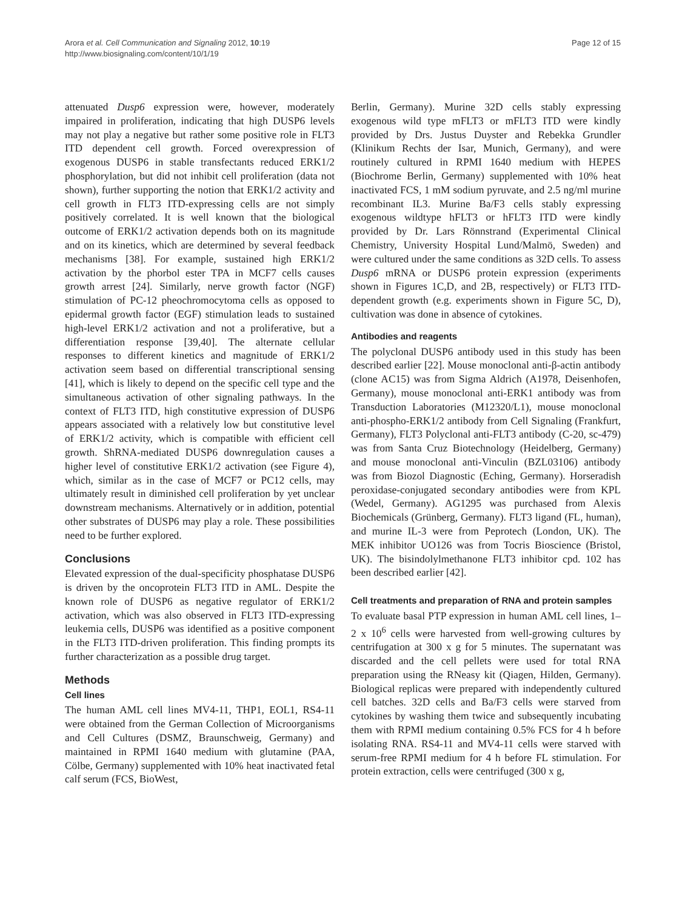Arora et al. Cell Communication and Signaling 2012, 10:19
http://www.biosignaling.com/content/10/1/19
Page 12 of 15
attenuated Dusp6 expression were, however, moderately impaired in proliferation, indicating that high DUSP6 levels may not play a negative but rather some positive role in FLT3 ITD dependent cell growth. Forced overexpression of exogenous DUSP6 in stable transfectants reduced ERK1/2 phosphorylation, but did not inhibit cell proliferation (data not shown), further supporting the notion that ERK1/2 activity and cell growth in FLT3 ITD-expressing cells are not simply positively correlated. It is well known that the biological outcome of ERK1/2 activation depends both on its magnitude and on its kinetics, which are determined by several feedback mechanisms [38]. For example, sustained high ERK1/2 activation by the phorbol ester TPA in MCF7 cells causes growth arrest [24]. Similarly, nerve growth factor (NGF) stimulation of PC-12 pheochromocytoma cells as opposed to epidermal growth factor (EGF) stimulation leads to sustained high-level ERK1/2 activation and not a proliferative, but a differentiation response [39,40]. The alternate cellular responses to different kinetics and magnitude of ERK1/2 activation seem based on differential transcriptional sensing [41], which is likely to depend on the specific cell type and the simultaneous activation of other signaling pathways. In the context of FLT3 ITD, high constitutive expression of DUSP6 appears associated with a relatively low but constitutive level of ERK1/2 activity, which is compatible with efficient cell growth. ShRNA-mediated DUSP6 downregulation causes a higher level of constitutive ERK1/2 activation (see Figure 4), which, similar as in the case of MCF7 or PC12 cells, may ultimately result in diminished cell proliferation by yet unclear downstream mechanisms. Alternatively or in addition, potential other substrates of DUSP6 may play a role. These possibilities need to be further explored.
Conclusions
Elevated expression of the dual-specificity phosphatase DUSP6 is driven by the oncoprotein FLT3 ITD in AML. Despite the known role of DUSP6 as negative regulator of ERK1/2 activation, which was also observed in FLT3 ITD-expressing leukemia cells, DUSP6 was identified as a positive component in the FLT3 ITD-driven proliferation. This finding prompts its further characterization as a possible drug target.
Methods
Cell lines
The human AML cell lines MV4-11, THP1, EOL1, RS4-11 were obtained from the German Collection of Microorganisms and Cell Cultures (DSMZ, Braunschweig, Germany) and maintained in RPMI 1640 medium with glutamine (PAA, Cölbe, Germany) supplemented with 10% heat inactivated fetal calf serum (FCS, BioWest,
Berlin, Germany). Murine 32D cells stably expressing exogenous wild type mFLT3 or mFLT3 ITD were kindly provided by Drs. Justus Duyster and Rebekka Grundler (Klinikum Rechts der Isar, Munich, Germany), and were routinely cultured in RPMI 1640 medium with HEPES (Biochrome Berlin, Germany) supplemented with 10% heat inactivated FCS, 1 mM sodium pyruvate, and 2.5 ng/ml murine recombinant IL3. Murine Ba/F3 cells stably expressing exogenous wildtype hFLT3 or hFLT3 ITD were kindly provided by Dr. Lars Rönnstrand (Experimental Clinical Chemistry, University Hospital Lund/Malmö, Sweden) and were cultured under the same conditions as 32D cells. To assess Dusp6 mRNA or DUSP6 protein expression (experiments shown in Figures 1C,D, and 2B, respectively) or FLT3 ITD-dependent growth (e.g. experiments shown in Figure 5C, D), cultivation was done in absence of cytokines.
Antibodies and reagents
The polyclonal DUSP6 antibody used in this study has been described earlier [22]. Mouse monoclonal anti-β-actin antibody (clone AC15) was from Sigma Aldrich (A1978, Deisenhofen, Germany), mouse monoclonal anti-ERK1 antibody was from Transduction Laboratories (M12320/L1), mouse monoclonal anti-phospho-ERK1/2 antibody from Cell Signaling (Frankfurt, Germany), FLT3 Polyclonal anti-FLT3 antibody (C-20, sc-479) was from Santa Cruz Biotechnology (Heidelberg, Germany) and mouse monoclonal anti-Vinculin (BZL03106) antibody was from Biozol Diagnostic (Eching, Germany). Horseradish peroxidase-conjugated secondary antibodies were from KPL (Wedel, Germany). AG1295 was purchased from Alexis Biochemicals (Grünberg, Germany). FLT3 ligand (FL, human), and murine IL-3 were from Peprotech (London, UK). The MEK inhibitor UO126 was from Tocris Bioscience (Bristol, UK). The bisindolylmethanone FLT3 inhibitor cpd. 102 has been described earlier [42].
Cell treatments and preparation of RNA and protein samples
To evaluate basal PTP expression in human AML cell lines, 1–2 x 10<sup>6</sup> cells were harvested from well-growing cultures by centrifugation at 300 x g for 5 minutes. The supernatant was discarded and the cell pellets were used for total RNA preparation using the RNeasy kit (Qiagen, Hilden, Germany). Biological replicas were prepared with independently cultured cell batches. 32D cells and Ba/F3 cells were starved from cytokines by washing them twice and subsequently incubating them with RPMI medium containing 0.5% FCS for 4 h before isolating RNA. RS4-11 and MV4-11 cells were starved with serum-free RPMI medium for 4 h before FL stimulation. For protein extraction, cells were centrifuged (300 x g,